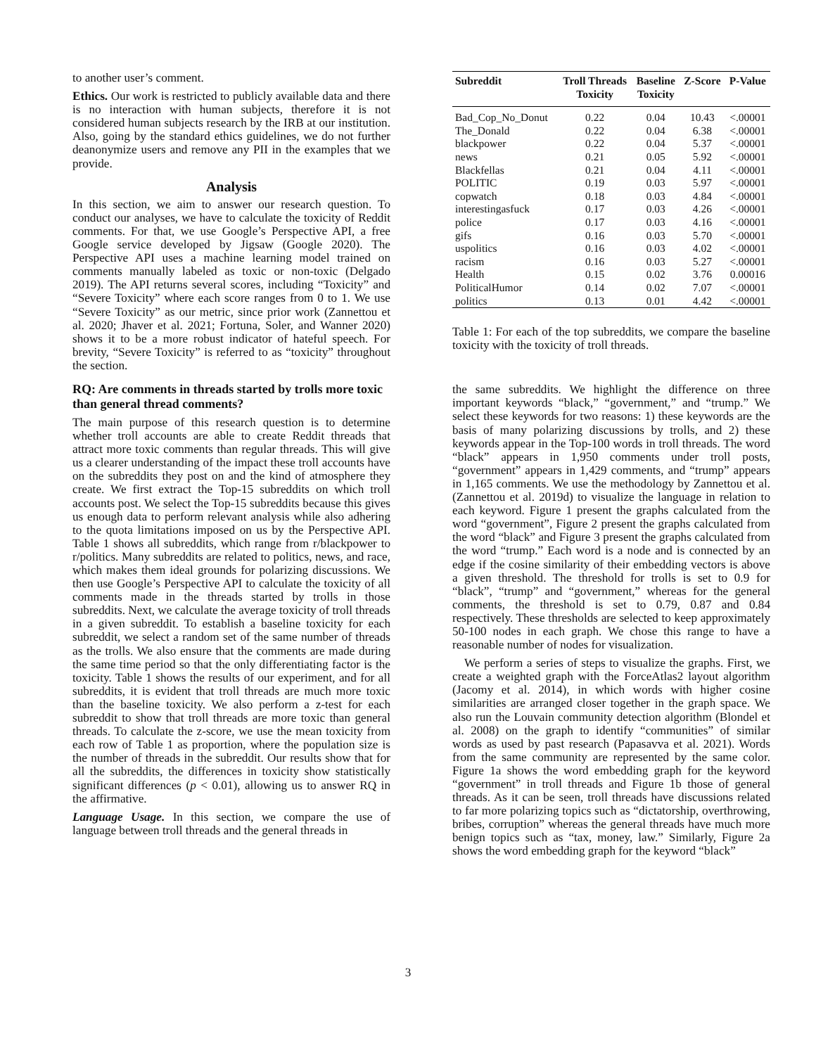to another user’s comment.
Ethics. Our work is restricted to publicly available data and there is no interaction with human subjects, therefore it is not considered human subjects research by the IRB at our institution. Also, going by the standard ethics guidelines, we do not further deanonymize users and remove any PII in the examples that we provide.
Analysis
In this section, we aim to answer our research question. To conduct our analyses, we have to calculate the toxicity of Reddit comments. For that, we use Google’s Perspective API, a free Google service developed by Jigsaw (Google 2020). The Perspective API uses a machine learning model trained on comments manually labeled as toxic or non-toxic (Delgado 2019). The API returns several scores, including “Toxicity” and “Severe Toxicity” where each score ranges from 0 to 1. We use “Severe Toxicity” as our metric, since prior work (Zannettou et al. 2020; Jhaver et al. 2021; Fortuna, Soler, and Wanner 2020) shows it to be a more robust indicator of hateful speech. For brevity, “Severe Toxicity” is referred to as “toxicity” throughout the section.
RQ: Are comments in threads started by trolls more toxic than general thread comments?
The main purpose of this research question is to determine whether troll accounts are able to create Reddit threads that attract more toxic comments than regular threads. This will give us a clearer understanding of the impact these troll accounts have on the subreddits they post on and the kind of atmosphere they create. We first extract the Top-15 subreddits on which troll accounts post. We select the Top-15 subreddits because this gives us enough data to perform relevant analysis while also adhering to the quota limitations imposed on us by the Perspective API. Table 1 shows all subreddits, which range from r/blackpower to r/politics. Many subreddits are related to politics, news, and race, which makes them ideal grounds for polarizing discussions. We then use Google’s Perspective API to calculate the toxicity of all comments made in the threads started by trolls in those subreddits. Next, we calculate the average toxicity of troll threads in a given subreddit. To establish a baseline toxicity for each subreddit, we select a random set of the same number of threads as the trolls. We also ensure that the comments are made during the same time period so that the only differentiating factor is the toxicity. Table 1 shows the results of our experiment, and for all subreddits, it is evident that troll threads are much more toxic than the baseline toxicity. We also perform a z-test for each subreddit to show that troll threads are more toxic than general threads. To calculate the z-score, we use the mean toxicity from each row of Table 1 as proportion, where the population size is the number of threads in the subreddit. Our results show that for all the subreddits, the differences in toxicity show statistically significant differences (p < 0.01), allowing us to answer RQ in the affirmative.
Language Usage. In this section, we compare the use of language between troll threads and the general threads in
| Subreddit | Troll Threads Toxicity | Baseline Toxicity | Z-Score | P-Value |
| --- | --- | --- | --- | --- |
| Bad_Cop_No_Donut | 0.22 | 0.04 | 10.43 | <.00001 |
| The_Donald | 0.22 | 0.04 | 6.38 | <.00001 |
| blackpower | 0.22 | 0.04 | 5.37 | <.00001 |
| news | 0.21 | 0.05 | 5.92 | <.00001 |
| Blackfellas | 0.21 | 0.04 | 4.11 | <.00001 |
| POLITIC | 0.19 | 0.03 | 5.97 | <.00001 |
| copwatch | 0.18 | 0.03 | 4.84 | <.00001 |
| interestingasfuck | 0.17 | 0.03 | 4.26 | <.00001 |
| police | 0.17 | 0.03 | 4.16 | <.00001 |
| gifs | 0.16 | 0.03 | 5.70 | <.00001 |
| uspolitics | 0.16 | 0.03 | 4.02 | <.00001 |
| racism | 0.16 | 0.03 | 5.27 | <.00001 |
| Health | 0.15 | 0.02 | 3.76 | 0.00016 |
| PoliticalHumor | 0.14 | 0.02 | 7.07 | <.00001 |
| politics | 0.13 | 0.01 | 4.42 | <.00001 |
Table 1: For each of the top subreddits, we compare the baseline toxicity with the toxicity of troll threads.
the same subreddits. We highlight the difference on three important keywords “black,” “government,” and “trump.” We select these keywords for two reasons: 1) these keywords are the basis of many polarizing discussions by trolls, and 2) these keywords appear in the Top-100 words in troll threads. The word “black” appears in 1,950 comments under troll posts, “government” appears in 1,429 comments, and “trump” appears in 1,165 comments. We use the methodology by Zannettou et al. (Zannettou et al. 2019d) to visualize the language in relation to each keyword. Figure 1 present the graphs calculated from the word “government”, Figure 2 present the graphs calculated from the word “black” and Figure 3 present the graphs calculated from the word “trump.” Each word is a node and is connected by an edge if the cosine similarity of their embedding vectors is above a given threshold. The threshold for trolls is set to 0.9 for “black”, “trump” and “government,” whereas for the general comments, the threshold is set to 0.79, 0.87 and 0.84 respectively. These thresholds are selected to keep approximately 50-100 nodes in each graph. We chose this range to have a reasonable number of nodes for visualization.
We perform a series of steps to visualize the graphs. First, we create a weighted graph with the ForceAtlas2 layout algorithm (Jacomy et al. 2014), in which words with higher cosine similarities are arranged closer together in the graph space. We also run the Louvain community detection algorithm (Blondel et al. 2008) on the graph to identify “communities” of similar words as used by past research (Papasavva et al. 2021). Words from the same community are represented by the same color. Figure 1a shows the word embedding graph for the keyword “government” in troll threads and Figure 1b those of general threads. As it can be seen, troll threads have discussions related to far more polarizing topics such as “dictatorship, overthrowing, bribes, corruption” whereas the general threads have much more benign topics such as “tax, money, law.” Similarly, Figure 2a shows the word embedding graph for the keyword “black”
3